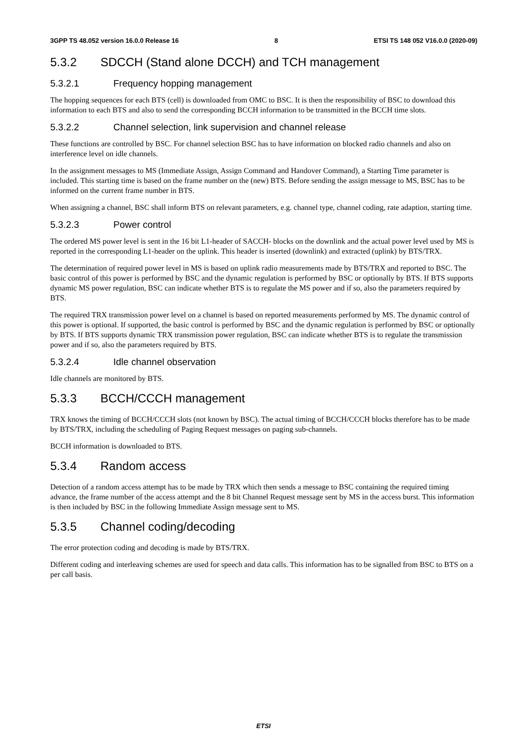3GPP TS 48.052 version 16.0.0 Release 16 8 ETSI TS 148 052 V16.0.0 (2020-09)
5.3.2 SDCCH (Stand alone DCCH) and TCH management
5.3.2.1 Frequency hopping management
The hopping sequences for each BTS (cell) is downloaded from OMC to BSC. It is then the responsibility of BSC to download this information to each BTS and also to send the corresponding BCCH information to be transmitted in the BCCH time slots.
5.3.2.2 Channel selection, link supervision and channel release
These functions are controlled by BSC. For channel selection BSC has to have information on blocked radio channels and also on interference level on idle channels.
In the assignment messages to MS (Immediate Assign, Assign Command and Handover Command), a Starting Time parameter is included. This starting time is based on the frame number on the (new) BTS. Before sending the assign message to MS, BSC has to be informed on the current frame number in BTS.
When assigning a channel, BSC shall inform BTS on relevant parameters, e.g. channel type, channel coding, rate adaption, starting time.
5.3.2.3 Power control
The ordered MS power level is sent in the 16 bit L1-header of SACCH- blocks on the downlink and the actual power level used by MS is reported in the corresponding L1-header on the uplink. This header is inserted (downlink) and extracted (uplink) by BTS/TRX.
The determination of required power level in MS is based on uplink radio measurements made by BTS/TRX and reported to BSC. The basic control of this power is performed by BSC and the dynamic regulation is performed by BSC or optionally by BTS. If BTS supports dynamic MS power regulation, BSC can indicate whether BTS is to regulate the MS power and if so, also the parameters required by BTS.
The required TRX transmission power level on a channel is based on reported measurements performed by MS. The dynamic control of this power is optional. If supported, the basic control is performed by BSC and the dynamic regulation is performed by BSC or optionally by BTS. If BTS supports dynamic TRX transmission power regulation, BSC can indicate whether BTS is to regulate the transmission power and if so, also the parameters required by BTS.
5.3.2.4 Idle channel observation
Idle channels are monitored by BTS.
5.3.3 BCCH/CCCH management
TRX knows the timing of BCCH/CCCH slots (not known by BSC). The actual timing of BCCH/CCCH blocks therefore has to be made by BTS/TRX, including the scheduling of Paging Request messages on paging sub-channels.
BCCH information is downloaded to BTS.
5.3.4 Random access
Detection of a random access attempt has to be made by TRX which then sends a message to BSC containing the required timing advance, the frame number of the access attempt and the 8 bit Channel Request message sent by MS in the access burst. This information is then included by BSC in the following Immediate Assign message sent to MS.
5.3.5 Channel coding/decoding
The error protection coding and decoding is made by BTS/TRX.
Different coding and interleaving schemes are used for speech and data calls. This information has to be signalled from BSC to BTS on a per call basis.
ETSI